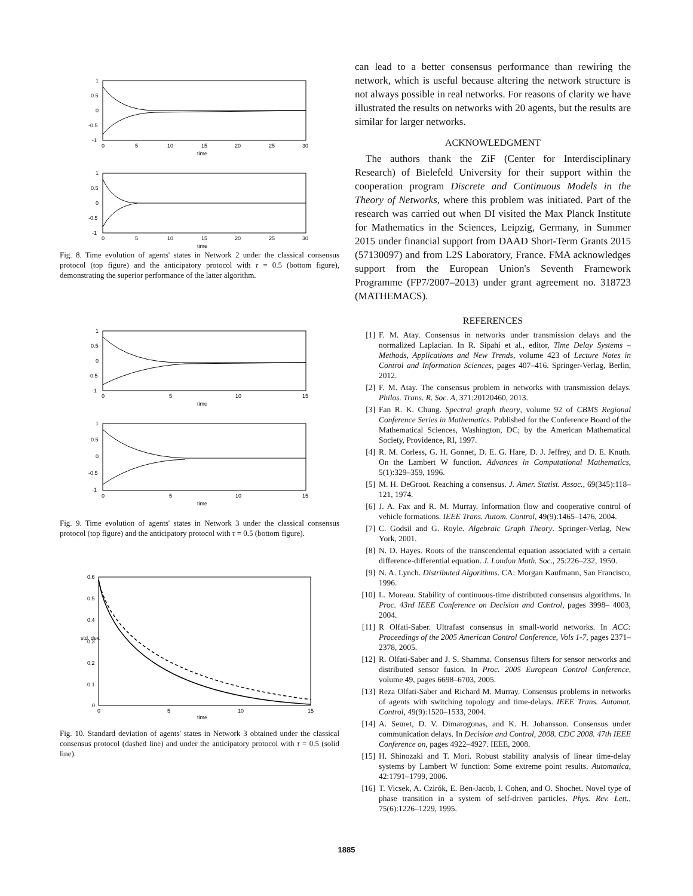1
0.5
0
-0.5
-1
0
5
10
15
20
25
30
time
1
0.5
0
-0.5
-1
0
5
10
15
20
25
30
time
Fig. 8. Time evolution of agents' states in Network 2 under the classical consensus protocol (top figure) and the anticipatory protocol with τ = 0.5 (bottom figure), demonstrating the superior performance of the latter algorithm.
1
0.5
0
-0.5
-1
0
5
10
15
time
1
0.5
0
-0.5
-1
0
5
10
15
time
Fig. 9. Time evolution of agents' states in Network 3 under the classical consensus protocol (top figure) and the anticipatory protocol with τ = 0.5 (bottom figure).
0.6
0.5
0.4
0.3
0.2
0.1
0
0
5
10
15
time
std. dev.
Fig. 10. Standard deviation of agents' states in Network 3 obtained under the classical consensus protocol (dashed line) and under the anticipatory protocol with τ = 0.5 (solid line).
can lead to a better consensus performance than rewiring the network, which is useful because altering the network structure is not always possible in real networks. For reasons of clarity we have illustrated the results on networks with 20 agents, but the results are similar for larger networks.
ACKNOWLEDGMENT
The authors thank the ZiF (Center for Interdisciplinary Research) of Bielefeld University for their support within the cooperation program Discrete and Continuous Models in the Theory of Networks, where this problem was initiated. Part of the research was carried out when DI visited the Max Planck Institute for Mathematics in the Sciences, Leipzig, Germany, in Summer 2015 under financial support from DAAD Short-Term Grants 2015 (57130097) and from L2S Laboratory, France. FMA acknowledges support from the European Union's Seventh Framework Programme (FP7/2007–2013) under grant agreement no. 318723 (MATHEMACS).
REFERENCES
[1] F. M. Atay. Consensus in networks under transmission delays and the normalized Laplacian. In R. Sipahi et al., editor, Time Delay Systems – Methods, Applications and New Trends, volume 423 of Lecture Notes in Control and Information Sciences, pages 407–416. Springer-Verlag, Berlin, 2012.
[2] F. M. Atay. The consensus problem in networks with transmission delays. Philos. Trans. R. Soc. A, 371:20120460, 2013.
[3] Fan R. K. Chung. Spectral graph theory, volume 92 of CBMS Regional Conference Series in Mathematics. Published for the Conference Board of the Mathematical Sciences, Washington, DC; by the American Mathematical Society, Providence, RI, 1997.
[4] R. M. Corless, G. H. Gonnet, D. E. G. Hare, D. J. Jeffrey, and D. E. Knuth. On the Lambert W function. Advances in Computational Mathematics, 5(1):329–359, 1996.
[5] M. H. DeGroot. Reaching a consensus. J. Amer. Statist. Assoc., 69(345):118–121, 1974.
[6] J. A. Fax and R. M. Murray. Information flow and cooperative control of vehicle formations. IEEE Trans. Autom. Control, 49(9):1465–1476, 2004.
[7] C. Godsil and G. Royle. Algebraic Graph Theory. Springer-Verlag, New York, 2001.
[8] N. D. Hayes. Roots of the transcendental equation associated with a certain difference-differential equation. J. London Math. Soc., 25:226–232, 1950.
[9] N. A. Lynch. Distributed Algorithms. CA: Morgan Kaufmann, San Francisco, 1996.
[10] L. Moreau. Stability of continuous-time distributed consensus algorithms. In Proc. 43rd IEEE Conference on Decision and Control, pages 3998– 4003, 2004.
[11] R Olfati-Saber. Ultrafast consensus in small-world networks. In ACC: Proceedings of the 2005 American Control Conference, Vols 1-7, pages 2371–2378, 2005.
[12] R. Olfati-Saber and J. S. Shamma. Consensus filters for sensor networks and distributed sensor fusion. In Proc. 2005 European Control Conference, volume 49, pages 6698–6703, 2005.
[13] Reza Olfati-Saber and Richard M. Murray. Consensus problems in networks of agents with switching topology and time-delays. IEEE Trans. Automat. Control, 49(9):1520–1533, 2004.
[14] A. Seuret, D. V. Dimarogonas, and K. H. Johansson. Consensus under communication delays. In Decision and Control, 2008. CDC 2008. 47th IEEE Conference on, pages 4922–4927. IEEE, 2008.
[15] H. Shinozaki and T. Mori. Robust stability analysis of linear time-delay systems by Lambert W function: Some extreme point results. Automatica, 42:1791–1799, 2006.
[16] T. Vicsek, A. Czirók, E. Ben-Jacob, I. Cohen, and O. Shochet. Novel type of phase transition in a system of self-driven particles. Phys. Rev. Lett., 75(6):1226–1229, 1995.
1885